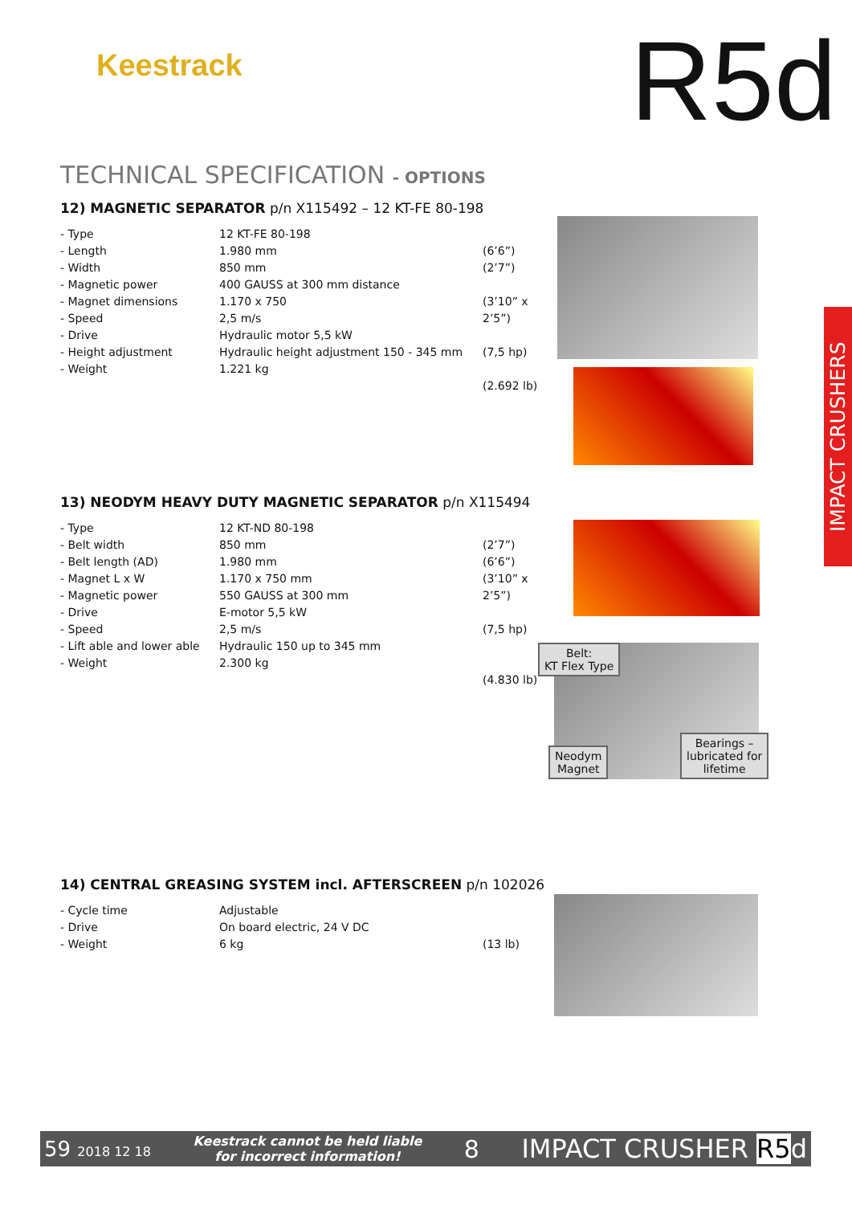Keestrack R5d
IMPACT CRUSHERS
TECHNICAL SPECIFICATION - OPTIONS
12) MAGNETIC SEPARATOR p/n X115492 – 12 KT-FE 80-198
| - Type | 12 KT-FE 80-198 | |
| - Length | 1.980 mm | (6’6”) |
| - Width | 850 mm | (2’7”) |
| - Magnetic power | 400 GAUSS at 300 mm distance | |
| - Magnet dimensions | 1.170 x 750 | (3’10” x |
| - Speed | 2,5 m/s | 2’5”) |
| - Drive | Hydraulic motor 5,5 kW | |
| - Height adjustment | Hydraulic height adjustment 150 - 345 mm | (7,5 hp) |
| - Weight | 1.221 kg | |
| | | (2.692 lb) |
13) NEODYM HEAVY DUTY MAGNETIC SEPARATOR p/n X115494
| - Type | 12 KT-ND 80-198 | |
| - Belt width | 850 mm | (2’7”) |
| - Belt length (AD) | 1.980 mm | (6’6”) |
| - Magnet L x W | 1.170 x 750 mm | (3’10” x |
| - Magnetic power | 550 GAUSS at 300 mm | 2’5”) |
| - Drive | E-motor 5,5 kW | |
| - Speed | 2,5 m/s | (7,5 hp) |
| - Lift able and lower able | Hydraulic 150 up to 345 mm | |
| - Weight | 2.300 kg | |
| | | (4.830 lb) |
14) CENTRAL GREASING SYSTEM incl. AFTERSCREEN p/n 102026
| - Cycle time | Adjustable | |
| - Drive | On board electric, 24 V DC | |
| - Weight | 6 kg | (13 lb) |
Belt:
KT Flex Type
Neodym
Magnet
Bearings –
lubricated for
lifetime
59 2018 12 18 Keestrack cannot be held liable
for incorrect information! 8 IMPACT CRUSHER R5d